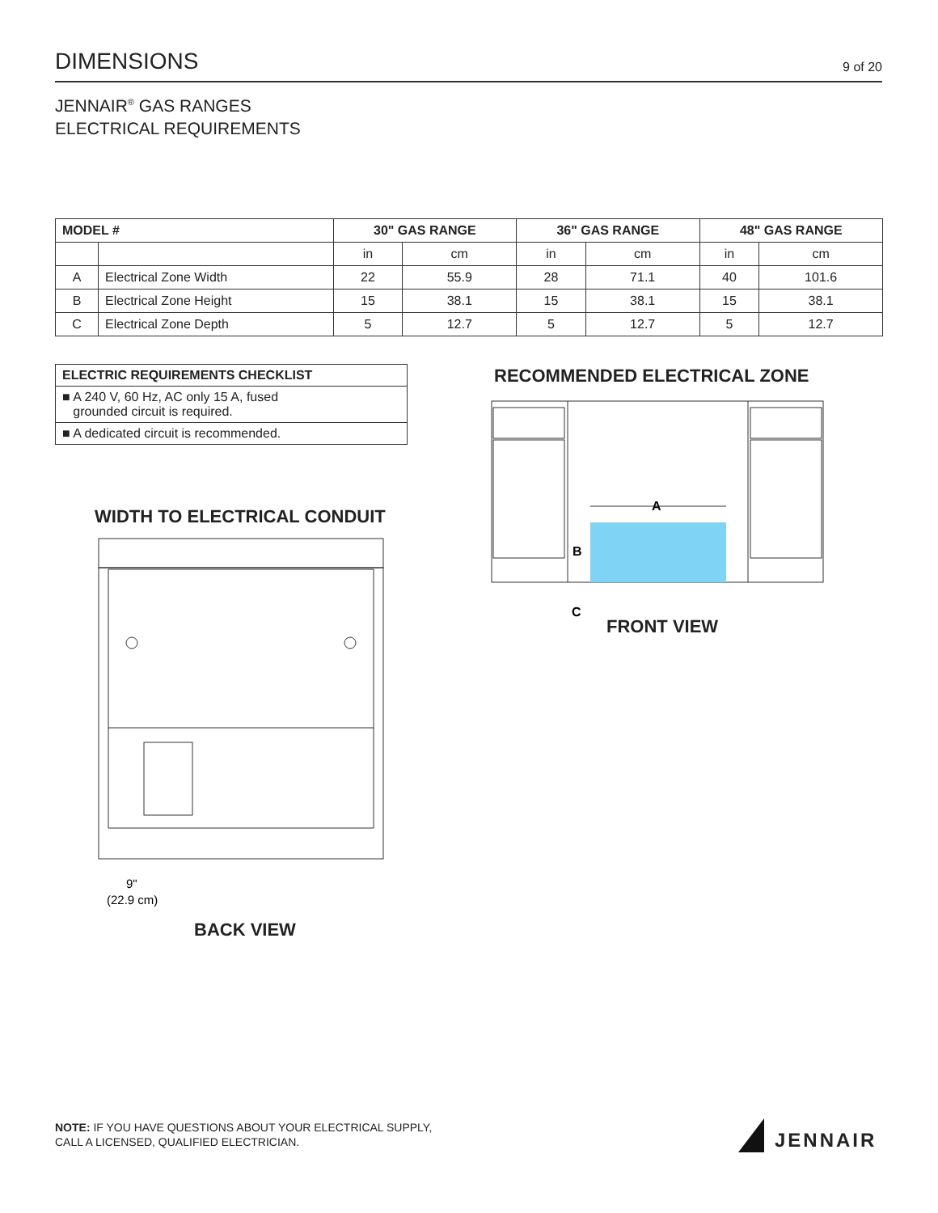DIMENSIONS
9 of 20
JENNAIR<sup>®</sup> GAS RANGES
ELECTRICAL REQUIREMENTS
| MODEL # | | 30" GAS RANGE | | 36" GAS RANGE | | 48" GAS RANGE | |
| --- | --- | --- | --- | --- | --- | --- | --- |
| | | in | cm | in | cm | in | cm |
| A | Electrical Zone Width | 22 | 55.9 | 28 | 71.1 | 40 | 101.6 |
| B | Electrical Zone Height | 15 | 38.1 | 15 | 38.1 | 15 | 38.1 |
| C | Electrical Zone Depth | 5 | 12.7 | 5 | 12.7 | 5 | 12.7 |
ELECTRIC REQUIREMENTS CHECKLIST
■ A 240 V, 60 Hz, AC only 15 A, fused
grounded circuit is required.
■ A dedicated circuit is recommended.
RECOMMENDED ELECTRICAL ZONE
A
B
C
FRONT VIEW
WIDTH TO ELECTRICAL CONDUIT
9"
(22.9 cm)
BACK VIEW
NOTE: IF YOU HAVE QUESTIONS ABOUT YOUR ELECTRICAL SUPPLY,
CALL A LICENSED, QUALIFIED ELECTRICIAN.
JENNAIR